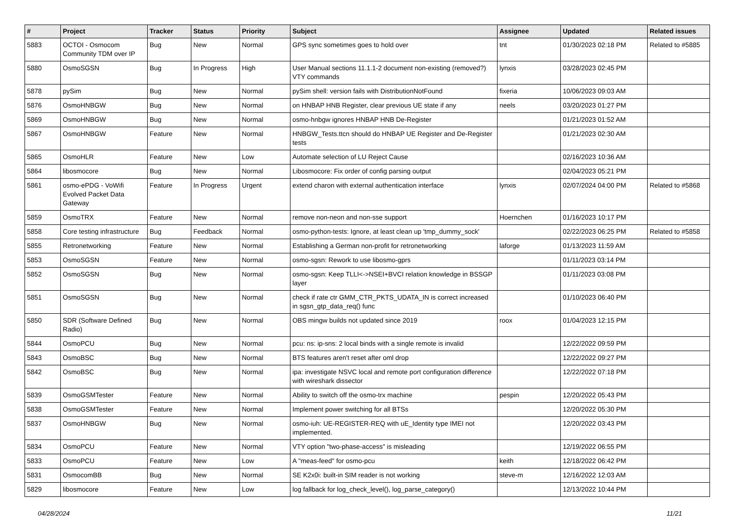| # | Project | Tracker | Status | Priority | Subject | Assignee | Updated | Related issues |
| --- | --- | --- | --- | --- | --- | --- | --- | --- |
| 5883 | OCTOI - Osmocom Community TDM over IP | Bug | New | Normal | GPS sync sometimes goes to hold over | tnt | 01/30/2023 02:18 PM | Related to #5885 |
| 5880 | OsmoSGSN | Bug | In Progress | High | User Manual sections 11.1.1-2 document non-existing (removed?) VTY commands | lynxis | 03/28/2023 02:45 PM | |
| 5878 | pySim | Bug | New | Normal | pySim shell: version fails with DistributionNotFound | fixeria | 10/06/2023 09:03 AM | |
| 5876 | OsmoHNBGW | Bug | New | Normal | on HNBAP HNB Register, clear previous UE state if any | neels | 03/20/2023 01:27 PM | |
| 5869 | OsmoHNBGW | Bug | New | Normal | osmo-hnbgw ignores HNBAP HNB De-Register | | 01/21/2023 01:52 AM | |
| 5867 | OsmoHNBGW | Feature | New | Normal | HNBGW_Tests.ttcn should do HNBAP UE Register and De-Register tests | | 01/21/2023 02:30 AM | |
| 5865 | OsmoHLR | Feature | New | Low | Automate selection of LU Reject Cause | | 02/16/2023 10:36 AM | |
| 5864 | libosmocore | Bug | New | Normal | Libosmocore: Fix order of config parsing output | | 02/04/2023 05:21 PM | |
| 5861 | osmo-ePDG - VoWifi Evolved Packet Data Gateway | Feature | In Progress | Urgent | extend charon with external authentication interface | lynxis | 02/07/2024 04:00 PM | Related to #5868 |
| 5859 | OsmoTRX | Feature | New | Normal | remove non-neon and non-sse support | Hoernchen | 01/16/2023 10:17 PM | |
| 5858 | Core testing infrastructure | Bug | Feedback | Normal | osmo-python-tests: Ignore, at least clean up 'tmp_dummy_sock' | | 02/22/2023 06:25 PM | Related to #5858 |
| 5855 | Retronetworking | Feature | New | Normal | Establishing a German non-profit for retronetworking | laforge | 01/13/2023 11:59 AM | |
| 5853 | OsmoSGSN | Feature | New | Normal | osmo-sgsn: Rework to use libosmo-gprs | | 01/11/2023 03:14 PM | |
| 5852 | OsmoSGSN | Bug | New | Normal | osmo-sgsn: Keep TLLI<->NSEI+BVCI relation knowledge in BSSGP layer | | 01/11/2023 03:08 PM | |
| 5851 | OsmoSGSN | Bug | New | Normal | check if rate ctr GMM_CTR_PKTS_UDATA_IN is correct increased in sgsn_gtp_data_req() func | | 01/10/2023 06:40 PM | |
| 5850 | SDR (Software Defined Radio) | Bug | New | Normal | OBS mingw builds not updated since 2019 | roox | 01/04/2023 12:15 PM | |
| 5844 | OsmoPCU | Bug | New | Normal | pcu: ns: ip-sns: 2 local binds with a single remote is invalid | | 12/22/2022 09:59 PM | |
| 5843 | OsmoBSC | Bug | New | Normal | BTS features aren't reset after oml drop | | 12/22/2022 09:27 PM | |
| 5842 | OsmoBSC | Bug | New | Normal | ipa: investigate NSVC local and remote port configuration difference with wireshark dissector | | 12/22/2022 07:18 PM | |
| 5839 | OsmoGSMTester | Feature | New | Normal | Ability to switch off the osmo-trx machine | pespin | 12/20/2022 05:43 PM | |
| 5838 | OsmoGSMTester | Feature | New | Normal | Implement power switching for all BTSs | | 12/20/2022 05:30 PM | |
| 5837 | OsmoHNBGW | Bug | New | Normal | osmo-iuh: UE-REGISTER-REQ with uE_Identity type IMEI not implemented. | | 12/20/2022 03:43 PM | |
| 5834 | OsmoPCU | Feature | New | Normal | VTY option "two-phase-access" is misleading | | 12/19/2022 06:55 PM | |
| 5833 | OsmoPCU | Feature | New | Low | A "meas-feed" for osmo-pcu | keith | 12/18/2022 06:42 PM | |
| 5831 | OsmocomBB | Bug | New | Normal | SE K2x0i: built-in SIM reader is not working | steve-m | 12/16/2022 12:03 AM | |
| 5829 | libosmocore | Feature | New | Low | log fallback for log_check_level(), log_parse_category() | | 12/13/2022 10:44 PM | |
04/28/2024 11/21